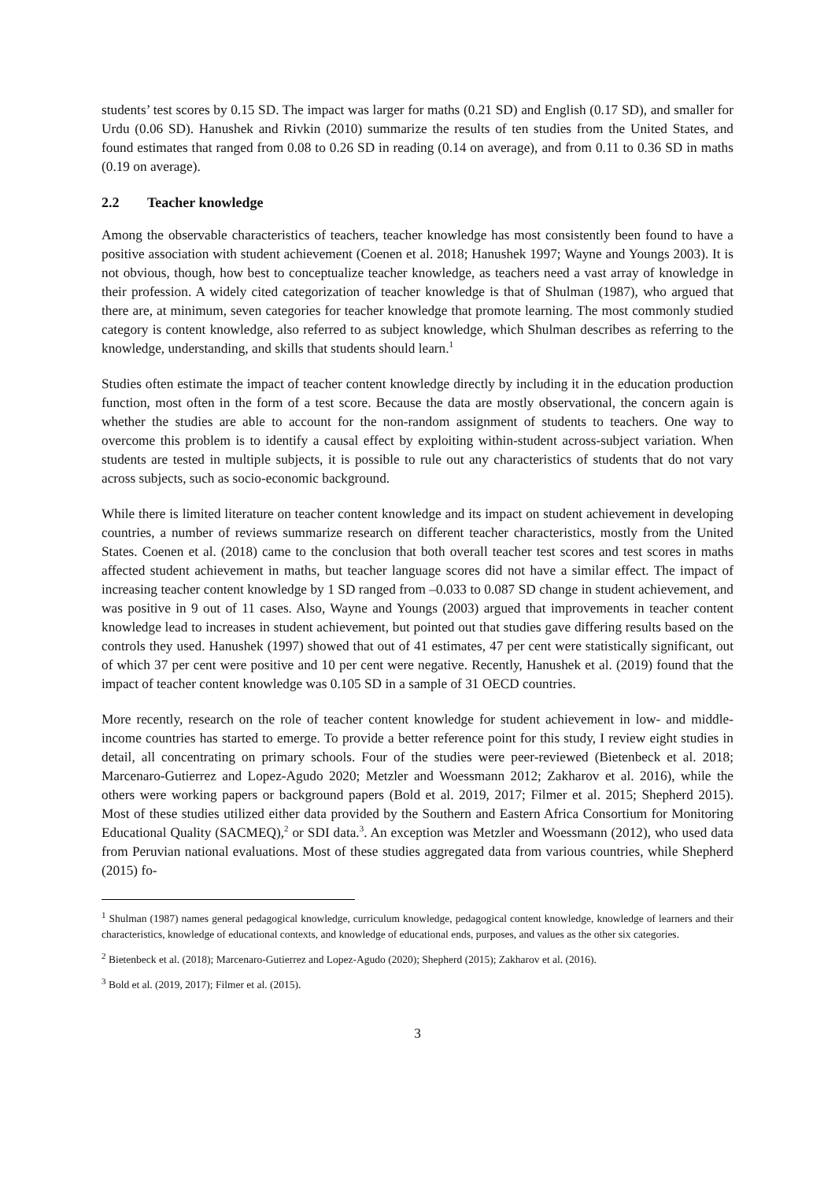students’ test scores by 0.15 SD. The impact was larger for maths (0.21 SD) and English (0.17 SD), and smaller for Urdu (0.06 SD). Hanushek and Rivkin (2010) summarize the results of ten studies from the United States, and found estimates that ranged from 0.08 to 0.26 SD in reading (0.14 on average), and from 0.11 to 0.36 SD in maths (0.19 on average).
2.2 Teacher knowledge
Among the observable characteristics of teachers, teacher knowledge has most consistently been found to have a positive association with student achievement (Coenen et al. 2018; Hanushek 1997; Wayne and Youngs 2003). It is not obvious, though, how best to conceptualize teacher knowledge, as teachers need a vast array of knowledge in their profession. A widely cited categorization of teacher knowledge is that of Shulman (1987), who argued that there are, at minimum, seven categories for teacher knowledge that promote learning. The most commonly studied category is content knowledge, also referred to as subject knowledge, which Shulman describes as referring to the knowledge, understanding, and skills that students should learn.<sup>1</sup>
Studies often estimate the impact of teacher content knowledge directly by including it in the education production function, most often in the form of a test score. Because the data are mostly observational, the concern again is whether the studies are able to account for the non-random assignment of students to teachers. One way to overcome this problem is to identify a causal effect by exploiting within-student across-subject variation. When students are tested in multiple subjects, it is possible to rule out any characteristics of students that do not vary across subjects, such as socio-economic background.
While there is limited literature on teacher content knowledge and its impact on student achievement in developing countries, a number of reviews summarize research on different teacher characteristics, mostly from the United States. Coenen et al. (2018) came to the conclusion that both overall teacher test scores and test scores in maths affected student achievement in maths, but teacher language scores did not have a similar effect. The impact of increasing teacher content knowledge by 1 SD ranged from –0.033 to 0.087 SD change in student achievement, and was positive in 9 out of 11 cases. Also, Wayne and Youngs (2003) argued that improvements in teacher content knowledge lead to increases in student achievement, but pointed out that studies gave differing results based on the controls they used. Hanushek (1997) showed that out of 41 estimates, 47 per cent were statistically significant, out of which 37 per cent were positive and 10 per cent were negative. Recently, Hanushek et al. (2019) found that the impact of teacher content knowledge was 0.105 SD in a sample of 31 OECD countries.
More recently, research on the role of teacher content knowledge for student achievement in low- and middle-income countries has started to emerge. To provide a better reference point for this study, I review eight studies in detail, all concentrating on primary schools. Four of the studies were peer-reviewed (Bietenbeck et al. 2018; Marcenaro-Gutierrez and Lopez-Agudo 2020; Metzler and Woessmann 2012; Zakharov et al. 2016), while the others were working papers or background papers (Bold et al. 2019, 2017; Filmer et al. 2015; Shepherd 2015). Most of these studies utilized either data provided by the Southern and Eastern Africa Consortium for Monitoring Educational Quality (SACMEQ),<sup>2</sup> or SDI data.<sup>3</sup>. An exception was Metzler and Woessmann (2012), who used data from Peruvian national evaluations. Most of these studies aggregated data from various countries, while Shepherd (2015) fo-
<sup>1</sup> Shulman (1987) names general pedagogical knowledge, curriculum knowledge, pedagogical content knowledge, knowledge of learners and their characteristics, knowledge of educational contexts, and knowledge of educational ends, purposes, and values as the other six categories.
<sup>2</sup> Bietenbeck et al. (2018); Marcenaro-Gutierrez and Lopez-Agudo (2020); Shepherd (2015); Zakharov et al. (2016).
<sup>3</sup> Bold et al. (2019, 2017); Filmer et al. (2015).
3